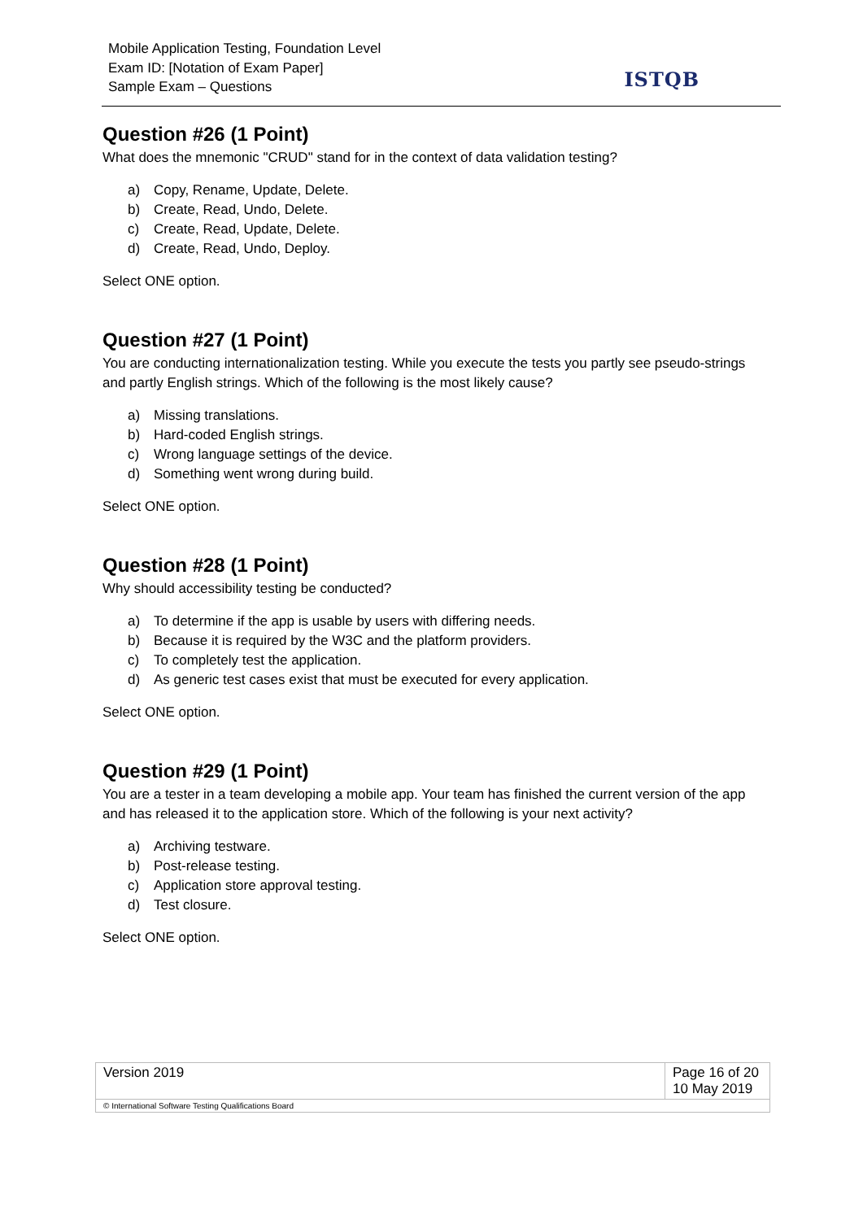Mobile Application Testing, Foundation Level
Exam ID: [Notation of Exam Paper]
Sample Exam – Questions
ISTQB
Question #26 (1 Point)
What does the mnemonic "CRUD" stand for in the context of data validation testing?
a) Copy, Rename, Update, Delete.
b) Create, Read, Undo, Delete.
c) Create, Read, Update, Delete.
d) Create, Read, Undo, Deploy.
Select ONE option.
Question #27 (1 Point)
You are conducting internationalization testing. While you execute the tests you partly see pseudo-strings and partly English strings. Which of the following is the most likely cause?
a) Missing translations.
b) Hard-coded English strings.
c) Wrong language settings of the device.
d) Something went wrong during build.
Select ONE option.
Question #28 (1 Point)
Why should accessibility testing be conducted?
a) To determine if the app is usable by users with differing needs.
b) Because it is required by the W3C and the platform providers.
c) To completely test the application.
d) As generic test cases exist that must be executed for every application.
Select ONE option.
Question #29 (1 Point)
You are a tester in a team developing a mobile app. Your team has finished the current version of the app and has released it to the application store. Which of the following is your next activity?
a) Archiving testware.
b) Post-release testing.
c) Application store approval testing.
d) Test closure.
Select ONE option.
| Version 2019 | Page 16 of 20 10 May 2019 |
| © International Software Testing Qualifications Board | |